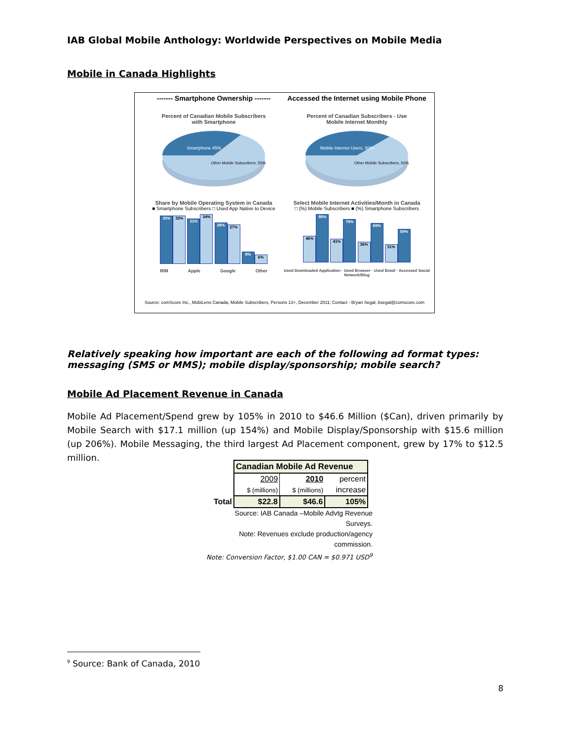IAB Global Mobile Anthology: Worldwide Perspectives on Mobile Media
Mobile in Canada Highlights
------- Smartphone Ownership -------
Percent of Canadian Mobile Subscribers
with Smartphone
Smartphone 45%
Other Mobile Subscribers, 55%
Share by Mobile Operating System in Canada
■ Smartphone Subscribers □ Used App Native to Device
33% 33% 31% 34% 28% 27% 8% 6%
RIM Apple Google Other
Accessed the Internet using Mobile Phone
Percent of Canadian Subscribers - Use
Mobile Internet Monthly
Mobile Internet Users, 50%
Other Mobile Subscribers, 50%
Select Mobile Internet Activities/Month in Canada
□ (%) Mobile Subscribers ■ (%) Smartphone Subscribers
46% 85% 41% 76% 36% 69% 31% 59%
Used Downloaded Application · Used Browser · Used Email · Accessed Social Network/Blog
Source: comScore Inc., MobiLens Canada, Mobile Subscribers, Persons 13+, December 2011; Contact - Bryan Segal, bsegal@comscore.com
Relatively speaking how important are each of the following ad format types: messaging (SMS or MMS); mobile display/sponsorship; mobile search?
Mobile Ad Placement Revenue in Canada
Mobile Ad Placement/Spend grew by 105% in 2010 to $46.6 Million ($Can), driven primarily by Mobile Search with $17.1 million (up 154%) and Mobile Display/Sponsorship with $15.6 million (up 206%). Mobile Messaging, the third largest Ad Placement component, grew by 17% to $12.5 million.
| | Canadian Mobile Ad Revenue | | |
| | 2009 | 2010 | percent |
| | $ (millions) | $ (millions) | increase |
| Total | $22.8 | $46.6 | 105% |
Source: IAB Canada –Mobile Advtg Revenue Surveys.
Note: Revenues exclude production/agency commission.
Note: Conversion Factor, $1.00 CAN = $0.971 USD<sup>9</sup>
<sup>9</sup> Source: Bank of Canada, 2010
8